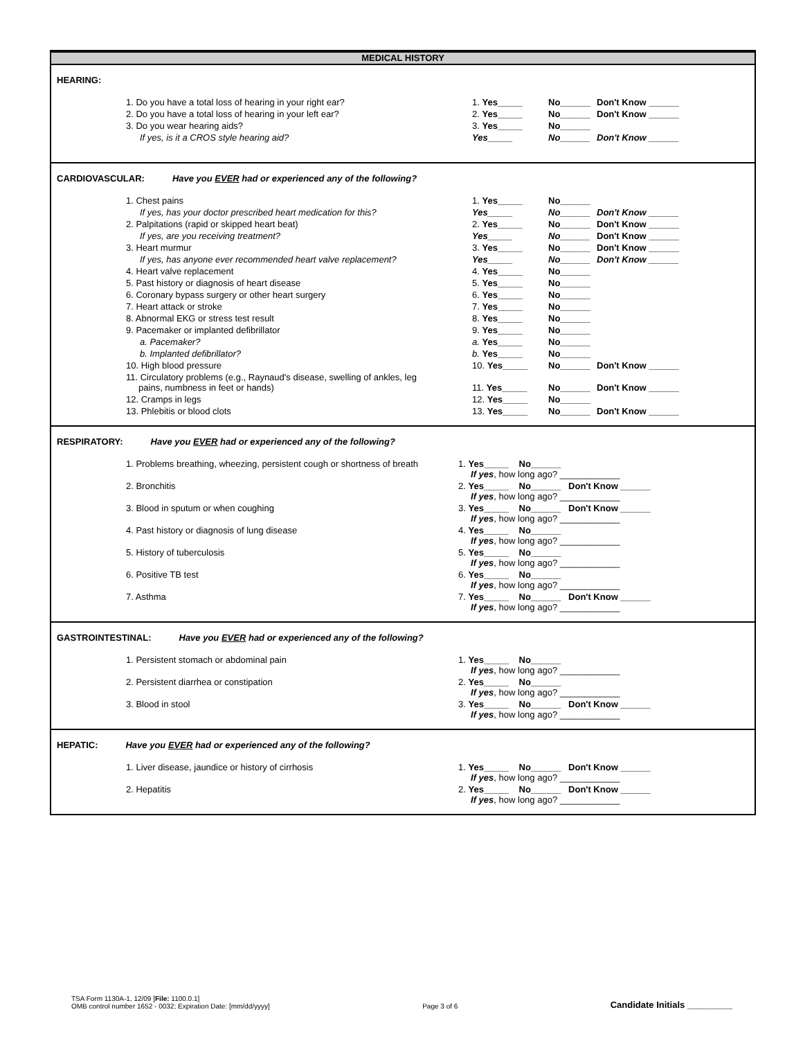MEDICAL HISTORY
HEARING:
| 1. Do you have a total loss of hearing in your right ear? | 1. Yes_____ | No______ | Don't Know ______ |
| 2. Do you have a total loss of hearing in your left ear? | 2. Yes_____ | No______ | Don't Know ______ |
| 3. Do you wear hearing aids? | 3. Yes_____ | No______ | |
| If yes, is it a CROS style hearing aid? | Yes_____ | No______ | Don't Know ______ |
CARDIOVASCULAR: Have you EVER had or experienced any of the following?
| 1. Chest pains | 1. Yes_____ | No______ | |
| If yes, has your doctor prescribed heart medication for this? | Yes_____ | No______ | Don't Know ______ |
| 2. Palpitations (rapid or skipped heart beat) | 2. Yes_____ | No______ | Don't Know ______ |
| If yes, are you receiving treatment? | Yes_____ | No______ | Don't Know ______ |
| 3. Heart murmur | 3. Yes_____ | No______ | Don't Know ______ |
| If yes, has anyone ever recommended heart valve replacement? | Yes_____ | No______ | Don't Know ______ |
| 4. Heart valve replacement | 4. Yes_____ | No______ | |
| 5. Past history or diagnosis of heart disease | 5. Yes_____ | No______ | |
| 6. Coronary bypass surgery or other heart surgery | 6. Yes_____ | No______ | |
| 7. Heart attack or stroke | 7. Yes_____ | No______ | |
| 8. Abnormal EKG or stress test result | 8. Yes_____ | No______ | |
| 9. Pacemaker or implanted defibrillator | 9. Yes_____ | No______ | |
| a. Pacemaker? | a. Yes_____ | No______ | |
| b. Implanted defibrillator? | b. Yes_____ | No______ | |
| 10. High blood pressure | 10. Yes_____ | No______ | Don't Know ______ |
| 11. Circulatory problems (e.g., Raynaud's disease, swelling of ankles, leg pains, numbness in feet or hands) | 11. Yes_____ | No______ | Don't Know ______ |
| 12. Cramps in legs | 12. Yes_____ | No______ | |
| 13. Phlebitis or blood clots | 13. Yes_____ | No______ | Don't Know ______ |
RESPIRATORY: Have you EVER had or experienced any of the following?
| 1. Problems breathing, wheezing, persistent cough or shortness of breath | 1. Yes_____ No______ If yes , how long ago? ____________ |
| 2. Bronchitis | 2. Yes_____ No______ Don't Know ______ If yes , how long ago? ____________ |
| 3. Blood in sputum or when coughing | 3. Yes_____ No______ Don't Know ______ If yes , how long ago? ____________ |
| 4. Past history or diagnosis of lung disease | 4. Yes_____ No______ If yes , how long ago? ____________ |
| 5. History of tuberculosis | 5. Yes_____ No______ If yes , how long ago? ____________ |
| 6. Positive TB test | 6. Yes_____ No______ If yes , how long ago? ____________ |
| 7. Asthma | 7. Yes_____ No______ Don't Know ______ If yes , how long ago? ____________ |
GASTROINTESTINAL: Have you EVER had or experienced any of the following?
| 1. Persistent stomach or abdominal pain | 1. Yes_____ No______ If yes , how long ago? ____________ |
| 2. Persistent diarrhea or constipation | 2. Yes_____ No______ If yes , how long ago? ____________ |
| 3. Blood in stool | 3. Yes_____ No______ Don't Know ______ If yes , how long ago? ____________ |
HEPATIC: Have you EVER had or experienced any of the following?
| 1. Liver disease, jaundice or history of cirrhosis | 1. Yes_____ No______ Don't Know ______ If yes , how long ago? ____________ |
| 2. Hepatitis | 2. Yes_____ No______ Don't Know ______ If yes , how long ago? ____________ |
TSA Form 1130A-1, 12/09 [File: 1100.0.1]
OMB control number 1652 - 0032; Expiration Date: [mm/dd/yyyy]
Page 3 of 6
Candidate Initials _________